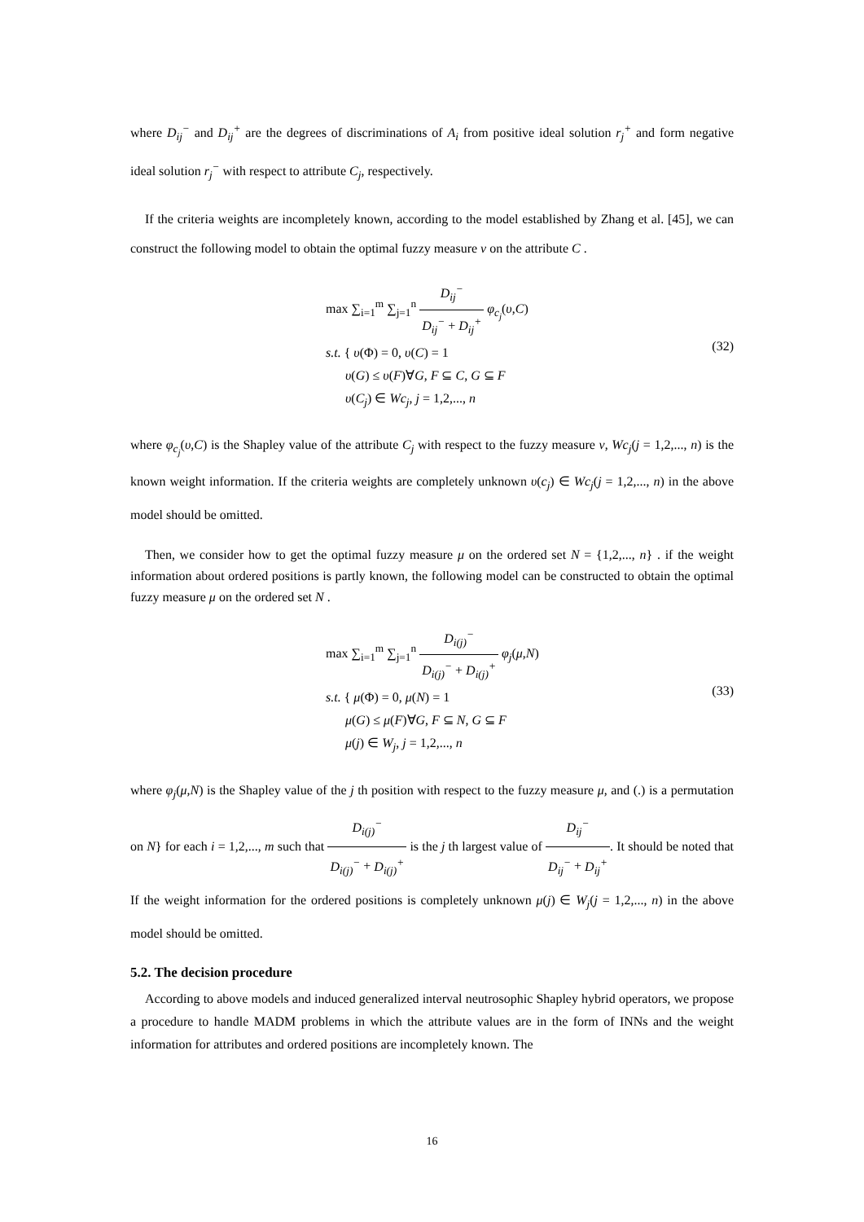where D<sub>ij</sub><sup>−</sup> and D<sub>ij</sub><sup>+</sup> are the degrees of discriminations of A<sub>i</sub> from positive ideal solution r<sub>j</sub><sup>+</sup> and form negative ideal solution r<sub>j</sub><sup>−</sup> with respect to attribute C<sub>j</sub>, respectively.
If the criteria weights are incompletely known, according to the model established by Zhang et al. [45], we can construct the following model to obtain the optimal fuzzy measure ν on the attribute C .
max ∑<sub>i=1</sub><sup>m</sup> ∑<sub>j=1</sub><sup>n</sup> D<sub>ij</sub><sup>−</sup> D<sub>ij</sub><sup>−</sup> + D<sub>ij</sub><sup>+</sup> φ<sub>c<sub>j</sub></sub>(υ,C)
s.t. { υ(Φ) = 0, υ(C) = 1
υ(G) ≤ υ(F)∀G, F ⊆ C, G ⊆ F
υ(C<sub>j</sub>) ∈ Wc<sub>j</sub>, j = 1,2,..., n
(32)
where φ<sub>c<sub>j</sub></sub>(υ,C) is the Shapley value of the attribute C<sub>j</sub> with respect to the fuzzy measure ν, Wc<sub>j</sub>(j = 1,2,..., n) is the known weight information. If the criteria weights are completely unknown υ(c<sub>j</sub>) ∈ Wc<sub>j</sub>(j = 1,2,..., n) in the above model should be omitted.
Then, we consider how to get the optimal fuzzy measure μ on the ordered set N = {1,2,..., n} . if the weight information about ordered positions is partly known, the following model can be constructed to obtain the optimal fuzzy measure μ on the ordered set N .
max ∑<sub>i=1</sub><sup>m</sup> ∑<sub>j=1</sub><sup>n</sup> D<sub>i(j)</sub><sup>−</sup> D<sub>i(j)</sub><sup>−</sup> + D<sub>i(j)</sub><sup>+</sup> φ<sub>j</sub>(μ,N)
s.t. { μ(Φ) = 0, μ(N) = 1
μ(G) ≤ μ(F)∀G, F ⊆ N, G ⊆ F
μ(j) ∈ W<sub>j</sub>, j = 1,2,..., n
(33)
where φ<sub>j</sub>(μ,N) is the Shapley value of the j th position with respect to the fuzzy measure μ, and (.) is a permutation on N} for each i = 1,2,..., m such that D<sub>i(j)</sub><sup>−</sup> D<sub>i(j)</sub><sup>−</sup> + D<sub>i(j)</sub><sup>+</sup> is the j th largest value of D<sub>ij</sub><sup>−</sup> D<sub>ij</sub><sup>−</sup> + D<sub>ij</sub><sup>+</sup>. It should be noted that If the weight information for the ordered positions is completely unknown μ(j) ∈ W<sub>j</sub>(j = 1,2,..., n) in the above model should be omitted.
5.2. The decision procedure
According to above models and induced generalized interval neutrosophic Shapley hybrid operators, we propose a procedure to handle MADM problems in which the attribute values are in the form of INNs and the weight information for attributes and ordered positions are incompletely known. The
16